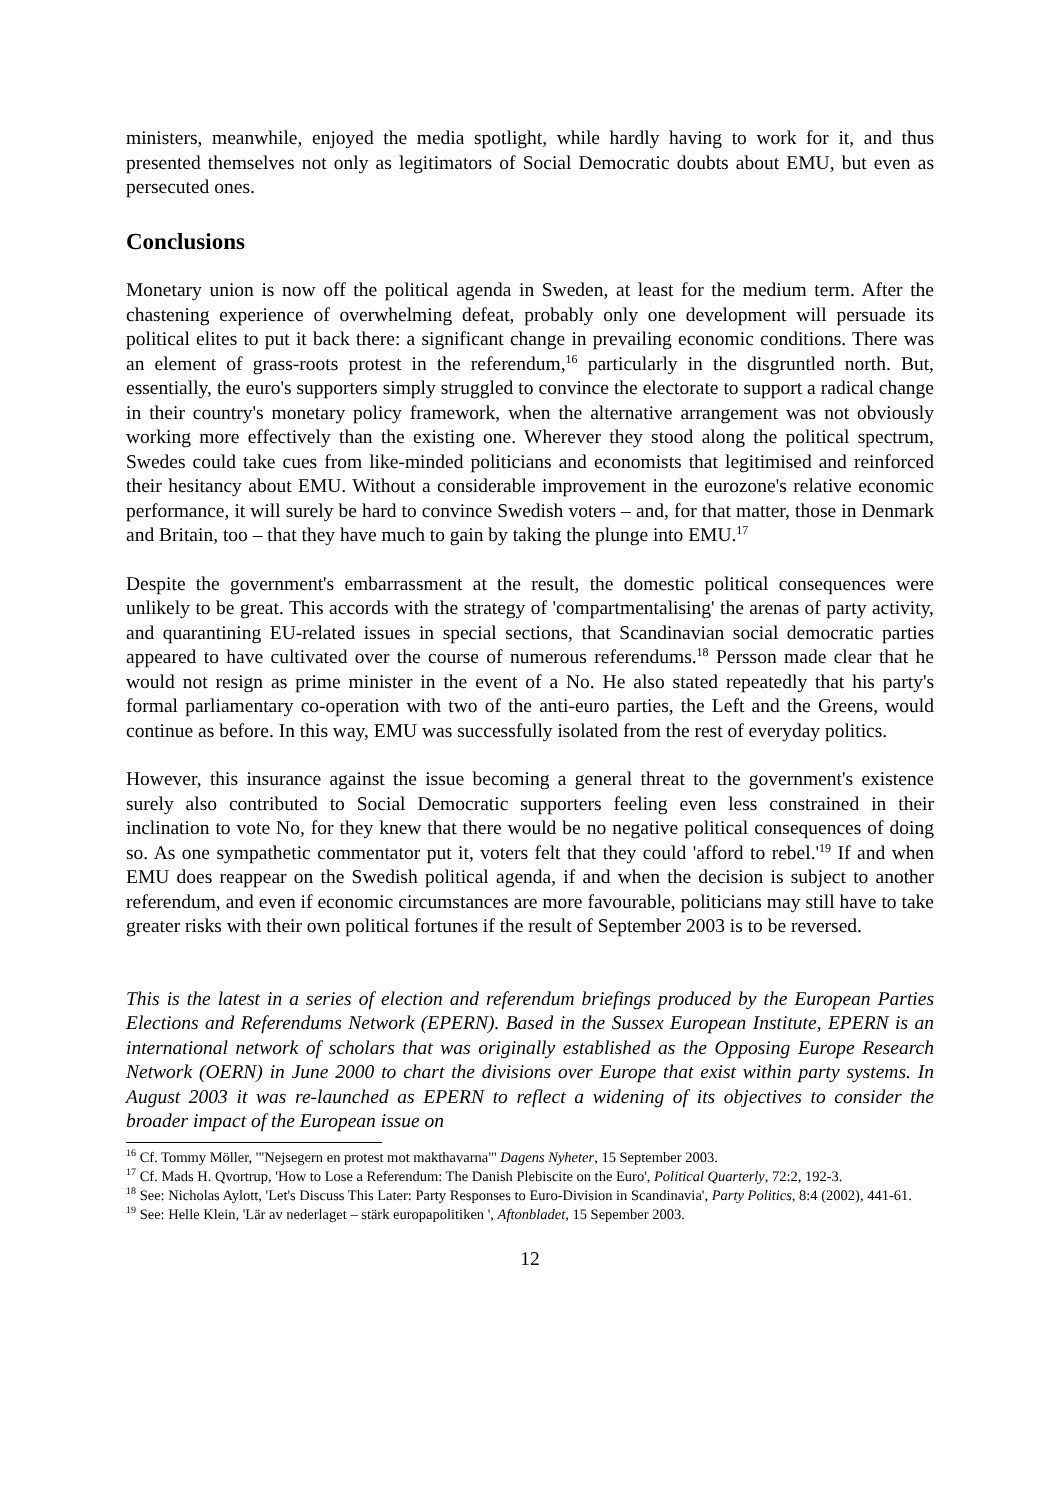ministers, meanwhile, enjoyed the media spotlight, while hardly having to work for it, and thus presented themselves not only as legitimators of Social Democratic doubts about EMU, but even as persecuted ones.
Conclusions
Monetary union is now off the political agenda in Sweden, at least for the medium term. After the chastening experience of overwhelming defeat, probably only one development will persuade its political elites to put it back there: a significant change in prevailing economic conditions. There was an element of grass-roots protest in the referendum,<sup>16</sup> particularly in the disgruntled north. But, essentially, the euro's supporters simply struggled to convince the electorate to support a radical change in their country's monetary policy framework, when the alternative arrangement was not obviously working more effectively than the existing one. Wherever they stood along the political spectrum, Swedes could take cues from like-minded politicians and economists that legitimised and reinforced their hesitancy about EMU. Without a considerable improvement in the eurozone's relative economic performance, it will surely be hard to convince Swedish voters – and, for that matter, those in Denmark and Britain, too – that they have much to gain by taking the plunge into EMU.<sup>17</sup>
Despite the government's embarrassment at the result, the domestic political consequences were unlikely to be great. This accords with the strategy of 'compartmentalising' the arenas of party activity, and quarantining EU-related issues in special sections, that Scandinavian social democratic parties appeared to have cultivated over the course of numerous referendums.<sup>18</sup> Persson made clear that he would not resign as prime minister in the event of a No. He also stated repeatedly that his party's formal parliamentary co-operation with two of the anti-euro parties, the Left and the Greens, would continue as before. In this way, EMU was successfully isolated from the rest of everyday politics.
However, this insurance against the issue becoming a general threat to the government's existence surely also contributed to Social Democratic supporters feeling even less constrained in their inclination to vote No, for they knew that there would be no negative political consequences of doing so. As one sympathetic commentator put it, voters felt that they could 'afford to rebel.'<sup>19</sup> If and when EMU does reappear on the Swedish political agenda, if and when the decision is subject to another referendum, and even if economic circumstances are more favourable, politicians may still have to take greater risks with their own political fortunes if the result of September 2003 is to be reversed.
This is the latest in a series of election and referendum briefings produced by the European Parties Elections and Referendums Network (EPERN). Based in the Sussex European Institute, EPERN is an international network of scholars that was originally established as the Opposing Europe Research Network (OERN) in June 2000 to chart the divisions over Europe that exist within party systems. In August 2003 it was re-launched as EPERN to reflect a widening of its objectives to consider the broader impact of the European issue on
<sup>16</sup> Cf. Tommy Möller, '"Nejsegern en protest mot makthavarna"' Dagens Nyheter, 15 September 2003.
<sup>17</sup> Cf. Mads H. Qvortrup, 'How to Lose a Referendum: The Danish Plebiscite on the Euro', Political Quarterly, 72:2, 192-3.
<sup>18</sup> See: Nicholas Aylott, 'Let's Discuss This Later: Party Responses to Euro-Division in Scandinavia', Party Politics, 8:4 (2002), 441-61.
<sup>19</sup> See: Helle Klein, 'Lär av nederlaget – stärk europapolitiken ', Aftonbladet, 15 Sepember 2003.
12